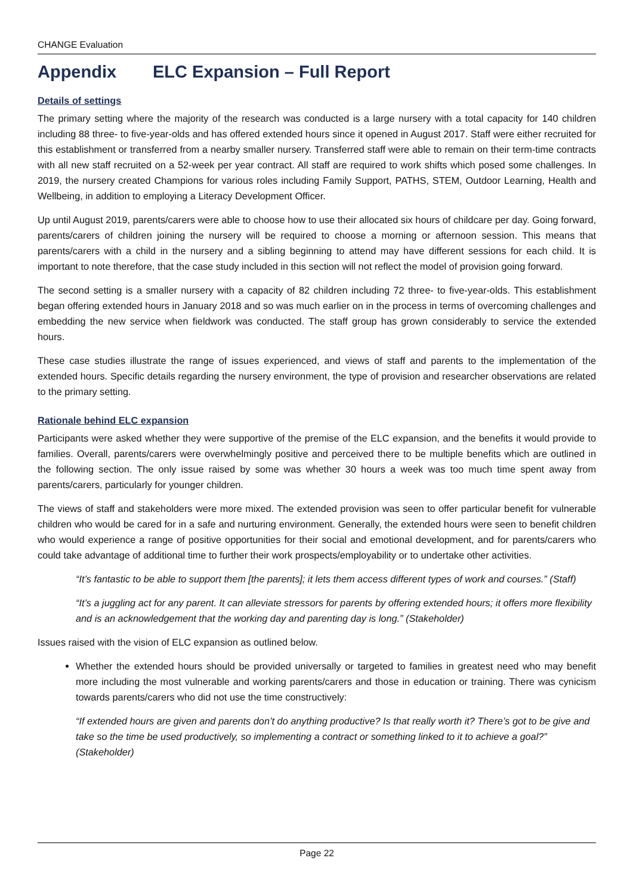CHANGE Evaluation
Appendix ELC Expansion – Full Report
Details of settings
The primary setting where the majority of the research was conducted is a large nursery with a total capacity for 140 children including 88 three- to five-year-olds and has offered extended hours since it opened in August 2017. Staff were either recruited for this establishment or transferred from a nearby smaller nursery. Transferred staff were able to remain on their term-time contracts with all new staff recruited on a 52-week per year contract. All staff are required to work shifts which posed some challenges. In 2019, the nursery created Champions for various roles including Family Support, PATHS, STEM, Outdoor Learning, Health and Wellbeing, in addition to employing a Literacy Development Officer.
Up until August 2019, parents/carers were able to choose how to use their allocated six hours of childcare per day. Going forward, parents/carers of children joining the nursery will be required to choose a morning or afternoon session. This means that parents/carers with a child in the nursery and a sibling beginning to attend may have different sessions for each child. It is important to note therefore, that the case study included in this section will not reflect the model of provision going forward.
The second setting is a smaller nursery with a capacity of 82 children including 72 three- to five-year-olds. This establishment began offering extended hours in January 2018 and so was much earlier on in the process in terms of overcoming challenges and embedding the new service when fieldwork was conducted. The staff group has grown considerably to service the extended hours.
These case studies illustrate the range of issues experienced, and views of staff and parents to the implementation of the extended hours. Specific details regarding the nursery environment, the type of provision and researcher observations are related to the primary setting.
Rationale behind ELC expansion
Participants were asked whether they were supportive of the premise of the ELC expansion, and the benefits it would provide to families. Overall, parents/carers were overwhelmingly positive and perceived there to be multiple benefits which are outlined in the following section. The only issue raised by some was whether 30 hours a week was too much time spent away from parents/carers, particularly for younger children.
The views of staff and stakeholders were more mixed. The extended provision was seen to offer particular benefit for vulnerable children who would be cared for in a safe and nurturing environment. Generally, the extended hours were seen to benefit children who would experience a range of positive opportunities for their social and emotional development, and for parents/carers who could take advantage of additional time to further their work prospects/employability or to undertake other activities.
“It’s fantastic to be able to support them [the parents]; it lets them access different types of work and courses.” (Staff)
“It’s a juggling act for any parent. It can alleviate stressors for parents by offering extended hours; it offers more flexibility and is an acknowledgement that the working day and parenting day is long.” (Stakeholder)
Issues raised with the vision of ELC expansion as outlined below.
Whether the extended hours should be provided universally or targeted to families in greatest need who may benefit more including the most vulnerable and working parents/carers and those in education or training. There was cynicism towards parents/carers who did not use the time constructively:
“If extended hours are given and parents don’t do anything productive? Is that really worth it? There’s got to be give and take so the time be used productively, so implementing a contract or something linked to it to achieve a goal?” (Stakeholder)
Page 22